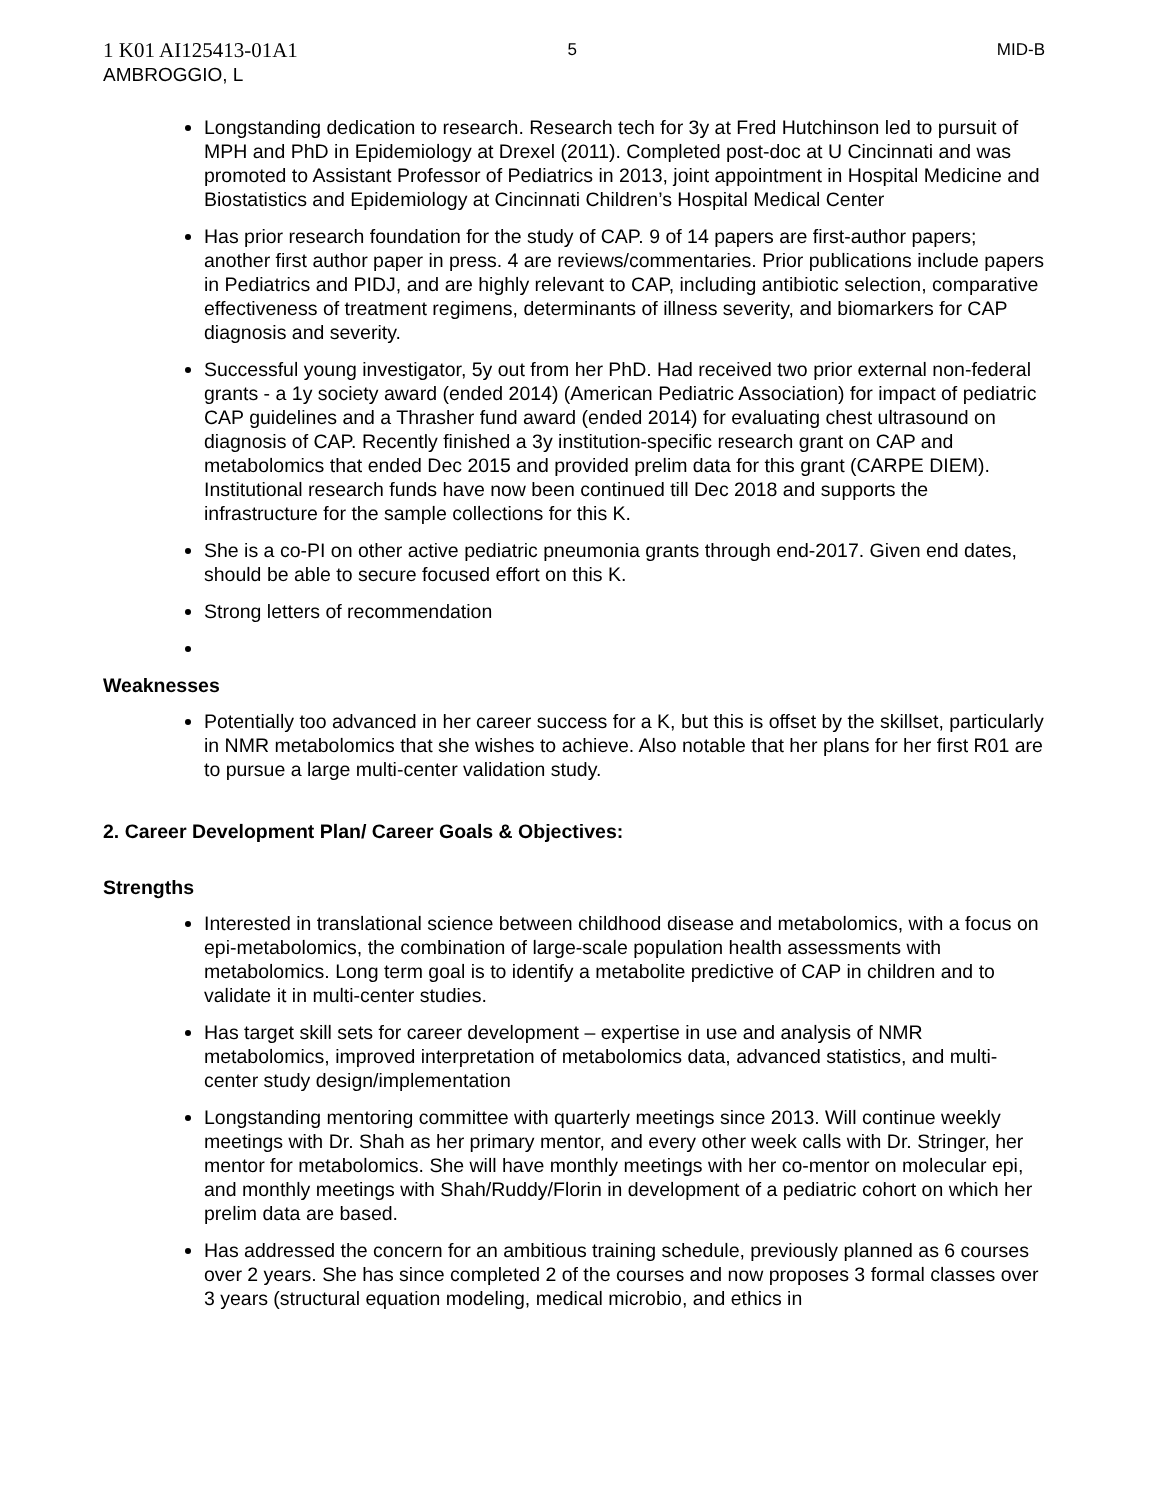1 K01 AI125413-01A1
AMBROGGIO, L
5 MID-B
Longstanding dedication to research. Research tech for 3y at Fred Hutchinson led to pursuit of MPH and PhD in Epidemiology at Drexel (2011). Completed post-doc at U Cincinnati and was promoted to Assistant Professor of Pediatrics in 2013, joint appointment in Hospital Medicine and Biostatistics and Epidemiology at Cincinnati Children’s Hospital Medical Center
Has prior research foundation for the study of CAP. 9 of 14 papers are first-author papers; another first author paper in press. 4 are reviews/commentaries. Prior publications include papers in Pediatrics and PIDJ, and are highly relevant to CAP, including antibiotic selection, comparative effectiveness of treatment regimens, determinants of illness severity, and biomarkers for CAP diagnosis and severity.
Successful young investigator, 5y out from her PhD. Had received two prior external non-federal grants - a 1y society award (ended 2014) (American Pediatric Association) for impact of pediatric CAP guidelines and a Thrasher fund award (ended 2014) for evaluating chest ultrasound on diagnosis of CAP. Recently finished a 3y institution-specific research grant on CAP and metabolomics that ended Dec 2015 and provided prelim data for this grant (CARPE DIEM). Institutional research funds have now been continued till Dec 2018 and supports the infrastructure for the sample collections for this K.
She is a co-PI on other active pediatric pneumonia grants through end-2017. Given end dates, should be able to secure focused effort on this K.
Strong letters of recommendation
Weaknesses
Potentially too advanced in her career success for a K, but this is offset by the skillset, particularly in NMR metabolomics that she wishes to achieve. Also notable that her plans for her first R01 are to pursue a large multi-center validation study.
2. Career Development Plan/ Career Goals & Objectives:
Strengths
Interested in translational science between childhood disease and metabolomics, with a focus on epi-metabolomics, the combination of large-scale population health assessments with metabolomics. Long term goal is to identify a metabolite predictive of CAP in children and to validate it in multi-center studies.
Has target skill sets for career development – expertise in use and analysis of NMR metabolomics, improved interpretation of metabolomics data, advanced statistics, and multi-center study design/implementation
Longstanding mentoring committee with quarterly meetings since 2013. Will continue weekly meetings with Dr. Shah as her primary mentor, and every other week calls with Dr. Stringer, her mentor for metabolomics. She will have monthly meetings with her co-mentor on molecular epi, and monthly meetings with Shah/Ruddy/Florin in development of a pediatric cohort on which her prelim data are based.
Has addressed the concern for an ambitious training schedule, previously planned as 6 courses over 2 years. She has since completed 2 of the courses and now proposes 3 formal classes over 3 years (structural equation modeling, medical microbio, and ethics in